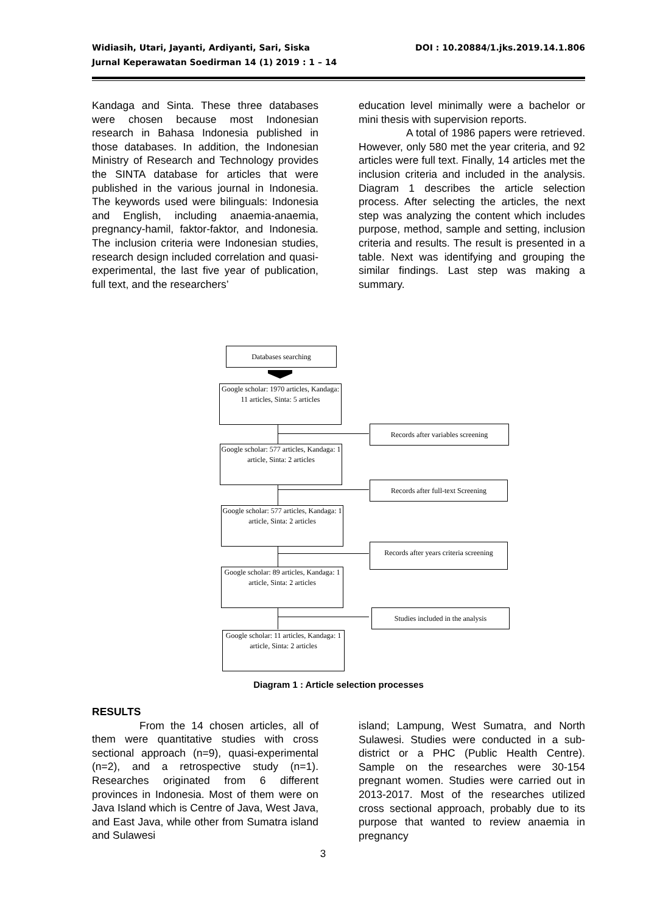DOI : 10.20884/1.jks.2019.14.1.806 Widiasih, Utari, Jayanti, Ardiyanti, Sari, Siska
Jurnal Keperawatan Soedirman 14 (1) 2019 : 1 – 14
Kandaga and Sinta. These three databases were chosen because most Indonesian research in Bahasa Indonesia published in those databases. In addition, the Indonesian Ministry of Research and Technology provides the SINTA database for articles that were published in the various journal in Indonesia. The keywords used were bilinguals: Indonesia and English, including anaemia-anaemia, pregnancy-hamil, faktor-faktor, and Indonesia. The inclusion criteria were Indonesian studies, research design included correlation and quasi-experimental, the last five year of publication, full text, and the researchers’
education level minimally were a bachelor or mini thesis with supervision reports.
A total of 1986 papers were retrieved. However, only 580 met the year criteria, and 92 articles were full text. Finally, 14 articles met the inclusion criteria and included in the analysis. Diagram 1 describes the article selection process. After selecting the articles, the next step was analyzing the content which includes purpose, method, sample and setting, inclusion criteria and results. The result is presented in a table. Next was identifying and grouping the similar findings. Last step was making a summary.
Databases searching
Google scholar: 1970 articles, Kandaga: 11 articles, Sinta: 5 articles
Records after variables screening
Google scholar: 577 articles, Kandaga: 1 article, Sinta: 2 articles
Records after full-text Screening
Google scholar: 577 articles, Kandaga: 1 article, Sinta: 2 articles
Records after years criteria screening
Google scholar: 89 articles, Kandaga: 1 article, Sinta: 2 articles
Studies included in the analysis
Google scholar: 11 articles, Kandaga: 1 article, Sinta: 2 articles
Diagram 1 : Article selection processes
RESULTS
From the 14 chosen articles, all of them were quantitative studies with cross sectional approach (n=9), quasi-experimental (n=2), and a retrospective study (n=1). Researches originated from 6 different provinces in Indonesia. Most of them were on Java Island which is Centre of Java, West Java, and East Java, while other from Sumatra island and Sulawesi
island; Lampung, West Sumatra, and North Sulawesi. Studies were conducted in a sub-district or a PHC (Public Health Centre). Sample on the researches were 30-154 pregnant women. Studies were carried out in 2013-2017. Most of the researches utilized cross sectional approach, probably due to its purpose that wanted to review anaemia in pregnancy
3